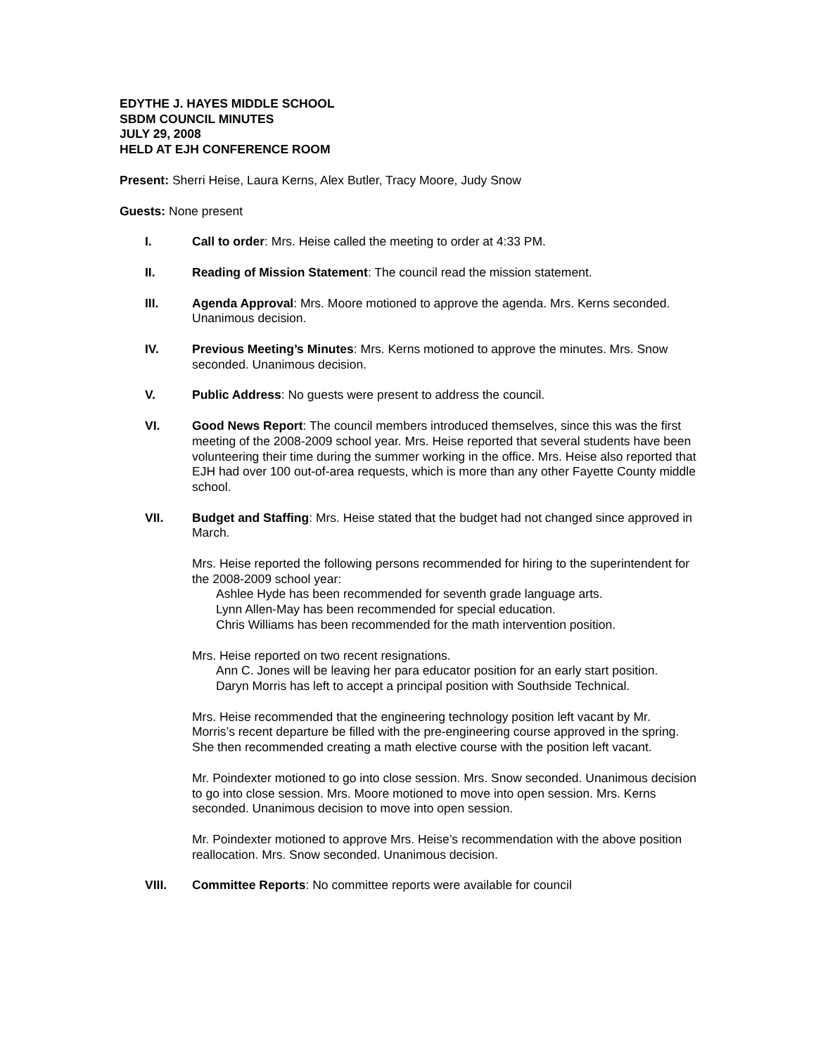EDYTHE J. HAYES MIDDLE SCHOOL
SBDM COUNCIL MINUTES
JULY 29, 2008
HELD AT EJH CONFERENCE ROOM
Present: Sherri Heise, Laura Kerns, Alex Butler, Tracy Moore, Judy Snow
Guests: None present
I. Call to order: Mrs. Heise called the meeting to order at 4:33 PM.
II. Reading of Mission Statement: The council read the mission statement.
III. Agenda Approval: Mrs. Moore motioned to approve the agenda. Mrs. Kerns seconded. Unanimous decision.
IV. Previous Meeting’s Minutes: Mrs. Kerns motioned to approve the minutes. Mrs. Snow seconded. Unanimous decision.
V. Public Address: No guests were present to address the council.
VI. Good News Report: The council members introduced themselves, since this was the first meeting of the 2008-2009 school year. Mrs. Heise reported that several students have been volunteering their time during the summer working in the office. Mrs. Heise also reported that EJH had over 100 out-of-area requests, which is more than any other Fayette County middle school.
VII. Budget and Staffing: Mrs. Heise stated that the budget had not changed since approved in March.
Mrs. Heise reported the following persons recommended for hiring to the superintendent for the 2008-2009 school year:
Ashlee Hyde has been recommended for seventh grade language arts.
Lynn Allen-May has been recommended for special education.
Chris Williams has been recommended for the math intervention position.
Mrs. Heise reported on two recent resignations.
Ann C. Jones will be leaving her para educator position for an early start position.
Daryn Morris has left to accept a principal position with Southside Technical.
Mrs. Heise recommended that the engineering technology position left vacant by Mr. Morris’s recent departure be filled with the pre-engineering course approved in the spring. She then recommended creating a math elective course with the position left vacant.
Mr. Poindexter motioned to go into close session. Mrs. Snow seconded. Unanimous decision to go into close session. Mrs. Moore motioned to move into open session. Mrs. Kerns seconded. Unanimous decision to move into open session.
Mr. Poindexter motioned to approve Mrs. Heise’s recommendation with the above position reallocation. Mrs. Snow seconded. Unanimous decision.
VIII. Committee Reports: No committee reports were available for council